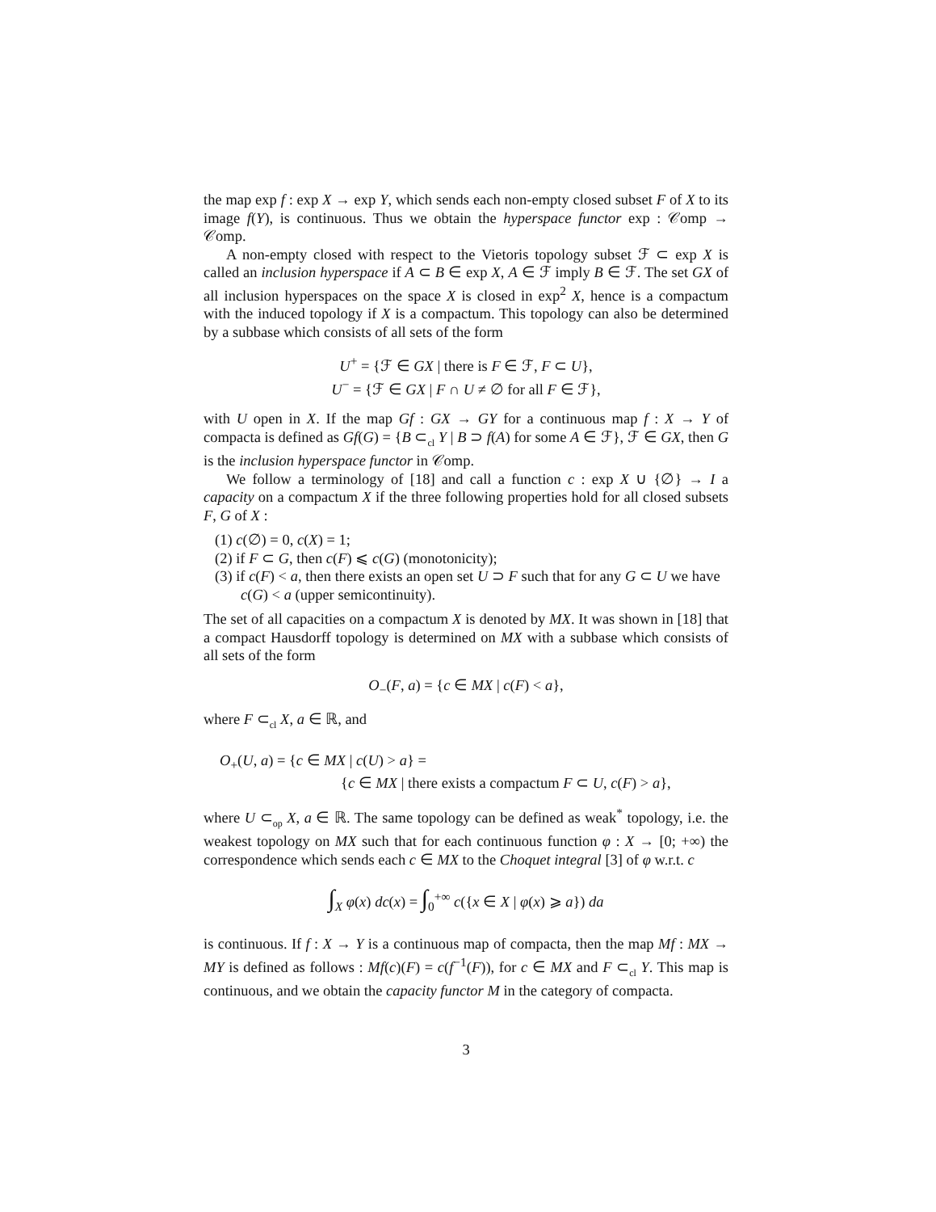the map exp f : exp X → exp Y, which sends each non-empty closed subset F of X to its image f(Y), is continuous. Thus we obtain the hyperspace functor exp : 𝒞omp → 𝒞omp.
A non-empty closed with respect to the Vietoris topology subset ℱ ⊂ exp X is called an inclusion hyperspace if A ⊂ B ∈ exp X, A ∈ ℱ imply B ∈ ℱ. The set GX of all inclusion hyperspaces on the space X is closed in exp<sup>2</sup> X, hence is a compactum with the induced topology if X is a compactum. This topology can also be determined by a subbase which consists of all sets of the form
U<sup>+</sup> = {ℱ ∈ GX | there is F ∈ ℱ, F ⊂ U},
U<sup>−</sup> = {ℱ ∈ GX | F ∩ U ≠ ∅ for all F ∈ ℱ},
with U open in X. If the map Gf : GX → GY for a continuous map f : X → Y of compacta is defined as Gf(G) = {B ⊂<sub>cl</sub> Y | B ⊃ f(A) for some A ∈ ℱ}, ℱ ∈ GX, then G is the inclusion hyperspace functor in 𝒞omp.
We follow a terminology of [18] and call a function c : exp X ∪ {∅} → I a capacity on a compactum X if the three following properties hold for all closed subsets F, G of X :
(1) c(∅) = 0, c(X) = 1;
(2) if F ⊂ G, then c(F) ⩽ c(G) (monotonicity);
(3) if c(F) < a, then there exists an open set U ⊃ F such that for any G ⊂ U we have c(G) < a (upper semicontinuity).
The set of all capacities on a compactum X is denoted by MX. It was shown in [18] that a compact Hausdorff topology is determined on MX with a subbase which consists of all sets of the form
O<sub>−</sub>(F, a) = {c ∈ MX | c(F) < a},
where F ⊂<sub>cl</sub> X, a ∈ ℝ, and
O<sub>+</sub>(U, a) = {c ∈ MX | c(U) > a} =
{c ∈ MX | there exists a compactum F ⊂ U, c(F) > a},
where U ⊂<sub>op</sub> X, a ∈ ℝ. The same topology can be defined as weak<sup>*</sup> topology, i.e. the weakest topology on MX such that for each continuous function φ : X → [0; +∞) the correspondence which sends each c ∈ MX to the Choquet integral [3] of φ w.r.t. c
∫<sub>X</sub> φ(x) dc(x) = ∫<sub>0</sub><sup>+∞</sup> c({x ∈ X | φ(x) ⩾ a}) da
is continuous. If f : X → Y is a continuous map of compacta, then the map Mf : MX → MY is defined as follows : Mf(c)(F) = c(f<sup>−1</sup>(F)), for c ∈ MX and F ⊂<sub>cl</sub> Y. This map is continuous, and we obtain the capacity functor M in the category of compacta.
3